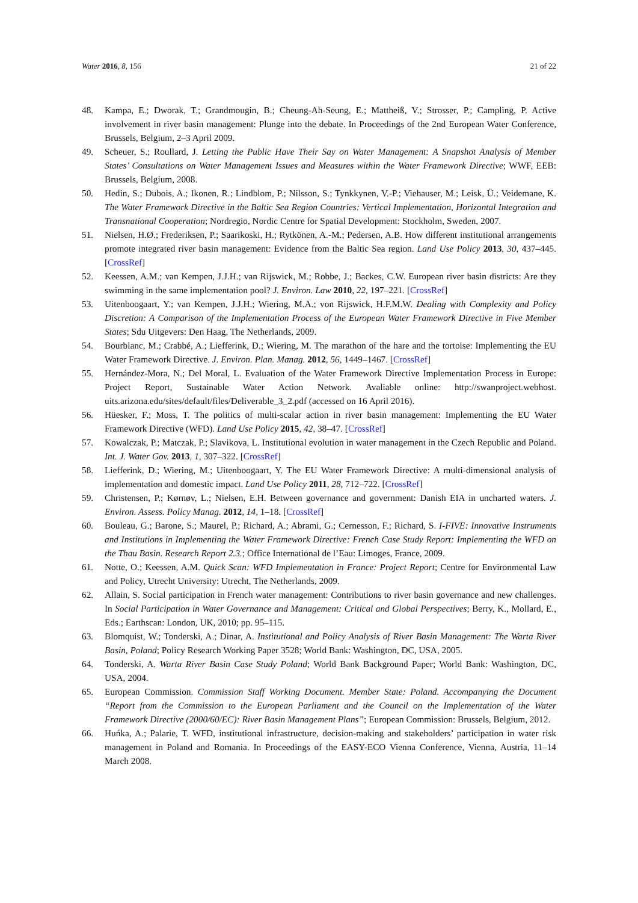Water 2016, 8, 156 21 of 22
48. Kampa, E.; Dworak, T.; Grandmougin, B.; Cheung-Ah-Seung, E.; Mattheiß, V.; Strosser, P.; Campling, P. Active involvement in river basin management: Plunge into the debate. In Proceedings of the 2nd European Water Conference, Brussels, Belgium, 2–3 April 2009.
49. Scheuer, S.; Roullard, J. Letting the Public Have Their Say on Water Management: A Snapshot Analysis of Member States’ Consultations on Water Management Issues and Measures within the Water Framework Directive; WWF, EEB: Brussels, Belgium, 2008.
50. Hedin, S.; Dubois, A.; Ikonen, R.; Lindblom, P.; Nilsson, S.; Tynkkynen, V.-P.; Viehauser, M.; Leisk, Ü.; Veidemane, K. The Water Framework Directive in the Baltic Sea Region Countries: Vertical Implementation, Horizontal Integration and Transnational Cooperation; Nordregio, Nordic Centre for Spatial Development: Stockholm, Sweden, 2007.
51. Nielsen, H.Ø.; Frederiksen, P.; Saarikoski, H.; Rytkönen, A.-M.; Pedersen, A.B. How different institutional arrangements promote integrated river basin management: Evidence from the Baltic Sea region. Land Use Policy 2013, 30, 437–445. [CrossRef]
52. Keessen, A.M.; van Kempen, J.J.H.; van Rijswick, M.; Robbe, J.; Backes, C.W. European river basin districts: Are they swimming in the same implementation pool? J. Environ. Law 2010, 22, 197–221. [CrossRef]
53. Uitenboogaart, Y.; van Kempen, J.J.H.; Wiering, M.A.; von Rijswick, H.F.M.W. Dealing with Complexity and Policy Discretion: A Comparison of the Implementation Process of the European Water Framework Directive in Five Member States; Sdu Uitgevers: Den Haag, The Netherlands, 2009.
54. Bourblanc, M.; Crabbé, A.; Liefferink, D.; Wiering, M. The marathon of the hare and the tortoise: Implementing the EU Water Framework Directive. J. Environ. Plan. Manag. 2012, 56, 1449–1467. [CrossRef]
55. Hernández-Mora, N.; Del Moral, L. Evaluation of the Water Framework Directive Implementation Process in Europe: Project Report, Sustainable Water Action Network. Avaliable online: http://swanproject.webhost. uits.arizona.edu/sites/default/files/Deliverable_3_2.pdf (accessed on 16 April 2016).
56. Hüesker, F.; Moss, T. The politics of multi-scalar action in river basin management: Implementing the EU Water Framework Directive (WFD). Land Use Policy 2015, 42, 38–47. [CrossRef]
57. Kowalczak, P.; Matczak, P.; Slavikova, L. Institutional evolution in water management in the Czech Republic and Poland. Int. J. Water Gov. 2013, 1, 307–322. [CrossRef]
58. Liefferink, D.; Wiering, M.; Uitenboogaart, Y. The EU Water Framework Directive: A multi-dimensional analysis of implementation and domestic impact. Land Use Policy 2011, 28, 712–722. [CrossRef]
59. Christensen, P.; Kørnøv, L.; Nielsen, E.H. Between governance and government: Danish EIA in uncharted waters. J. Environ. Assess. Policy Manag. 2012, 14, 1–18. [CrossRef]
60. Bouleau, G.; Barone, S.; Maurel, P.; Richard, A.; Abrami, G.; Cernesson, F.; Richard, S. I-FIVE: Innovative Instruments and Institutions in Implementing the Water Framework Directive: French Case Study Report: Implementing the WFD on the Thau Basin. Research Report 2.3.; Office International de l’Eau: Limoges, France, 2009.
61. Notte, O.; Keessen, A.M. Quick Scan: WFD Implementation in France: Project Report; Centre for Environmental Law and Policy, Utrecht University: Utrecht, The Netherlands, 2009.
62. Allain, S. Social participation in French water management: Contributions to river basin governance and new challenges. In Social Participation in Water Governance and Management: Critical and Global Perspectives; Berry, K., Mollard, E., Eds.; Earthscan: London, UK, 2010; pp. 95–115.
63. Blomquist, W.; Tonderski, A.; Dinar, A. Institutional and Policy Analysis of River Basin Management: The Warta River Basin, Poland; Policy Research Working Paper 3528; World Bank: Washington, DC, USA, 2005.
64. Tonderski, A. Warta River Basin Case Study Poland; World Bank Background Paper; World Bank: Washington, DC, USA, 2004.
65. European Commission. Commission Staff Working Document. Member State: Poland. Accompanying the Document “Report from the Commission to the European Parliament and the Council on the Implementation of the Water Framework Directive (2000/60/EC): River Basin Management Plans”; European Commission: Brussels, Belgium, 2012.
66. Huńka, A.; Palarie, T. WFD, institutional infrastructure, decision-making and stakeholders’ participation in water risk management in Poland and Romania. In Proceedings of the EASY-ECO Vienna Conference, Vienna, Austria, 11–14 March 2008.